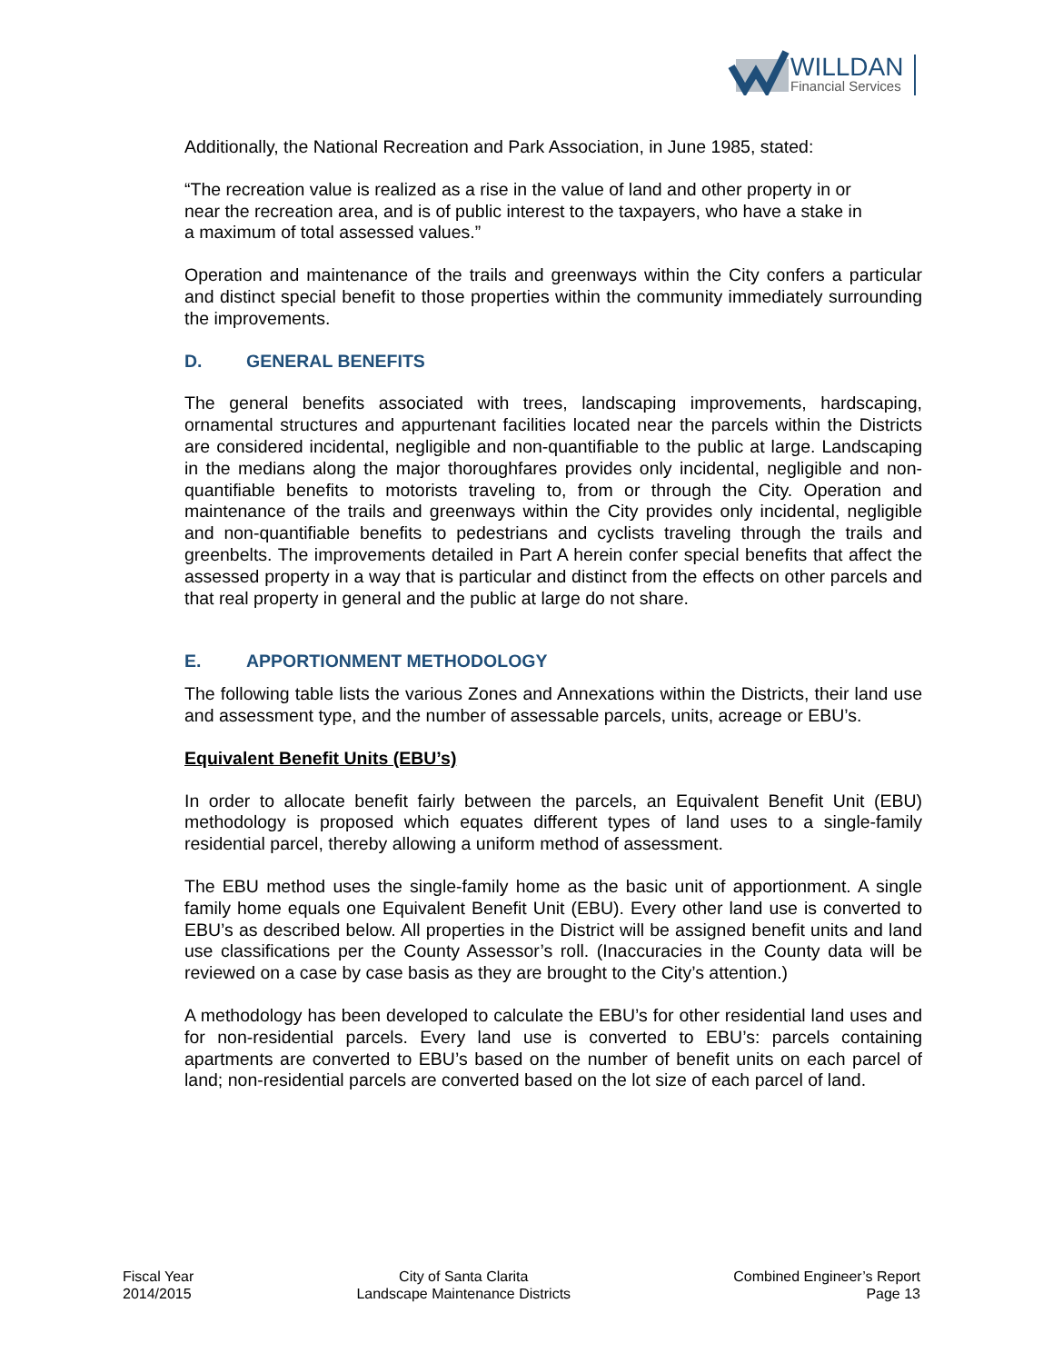WILLDAN
Financial Services
Additionally, the National Recreation and Park Association, in June 1985, stated:
“The recreation value is realized as a rise in the value of land and other property in or near the recreation area, and is of public interest to the taxpayers, who have a stake in a maximum of total assessed values.”
Operation and maintenance of the trails and greenways within the City confers a particular and distinct special benefit to those properties within the community immediately surrounding the improvements.
D. GENERAL BENEFITS
The general benefits associated with trees, landscaping improvements, hardscaping, ornamental structures and appurtenant facilities located near the parcels within the Districts are considered incidental, negligible and non-quantifiable to the public at large. Landscaping in the medians along the major thoroughfares provides only incidental, negligible and non-quantifiable benefits to motorists traveling to, from or through the City. Operation and maintenance of the trails and greenways within the City provides only incidental, negligible and non-quantifiable benefits to pedestrians and cyclists traveling through the trails and greenbelts. The improvements detailed in Part A herein confer special benefits that affect the assessed property in a way that is particular and distinct from the effects on other parcels and that real property in general and the public at large do not share.
E. APPORTIONMENT METHODOLOGY
The following table lists the various Zones and Annexations within the Districts, their land use and assessment type, and the number of assessable parcels, units, acreage or EBU’s.
Equivalent Benefit Units (EBU’s)
In order to allocate benefit fairly between the parcels, an Equivalent Benefit Unit (EBU) methodology is proposed which equates different types of land uses to a single-family residential parcel, thereby allowing a uniform method of assessment.
The EBU method uses the single-family home as the basic unit of apportionment. A single family home equals one Equivalent Benefit Unit (EBU). Every other land use is converted to EBU’s as described below. All properties in the District will be assigned benefit units and land use classifications per the County Assessor’s roll. (Inaccuracies in the County data will be reviewed on a case by case basis as they are brought to the City’s attention.)
A methodology has been developed to calculate the EBU’s for other residential land uses and for non-residential parcels. Every land use is converted to EBU’s: parcels containing apartments are converted to EBU’s based on the number of benefit units on each parcel of land; non-residential parcels are converted based on the lot size of each parcel of land.
Fiscal Year
2014/2015
City of Santa Clarita
Landscape Maintenance Districts
Combined Engineer’s Report
Page 13